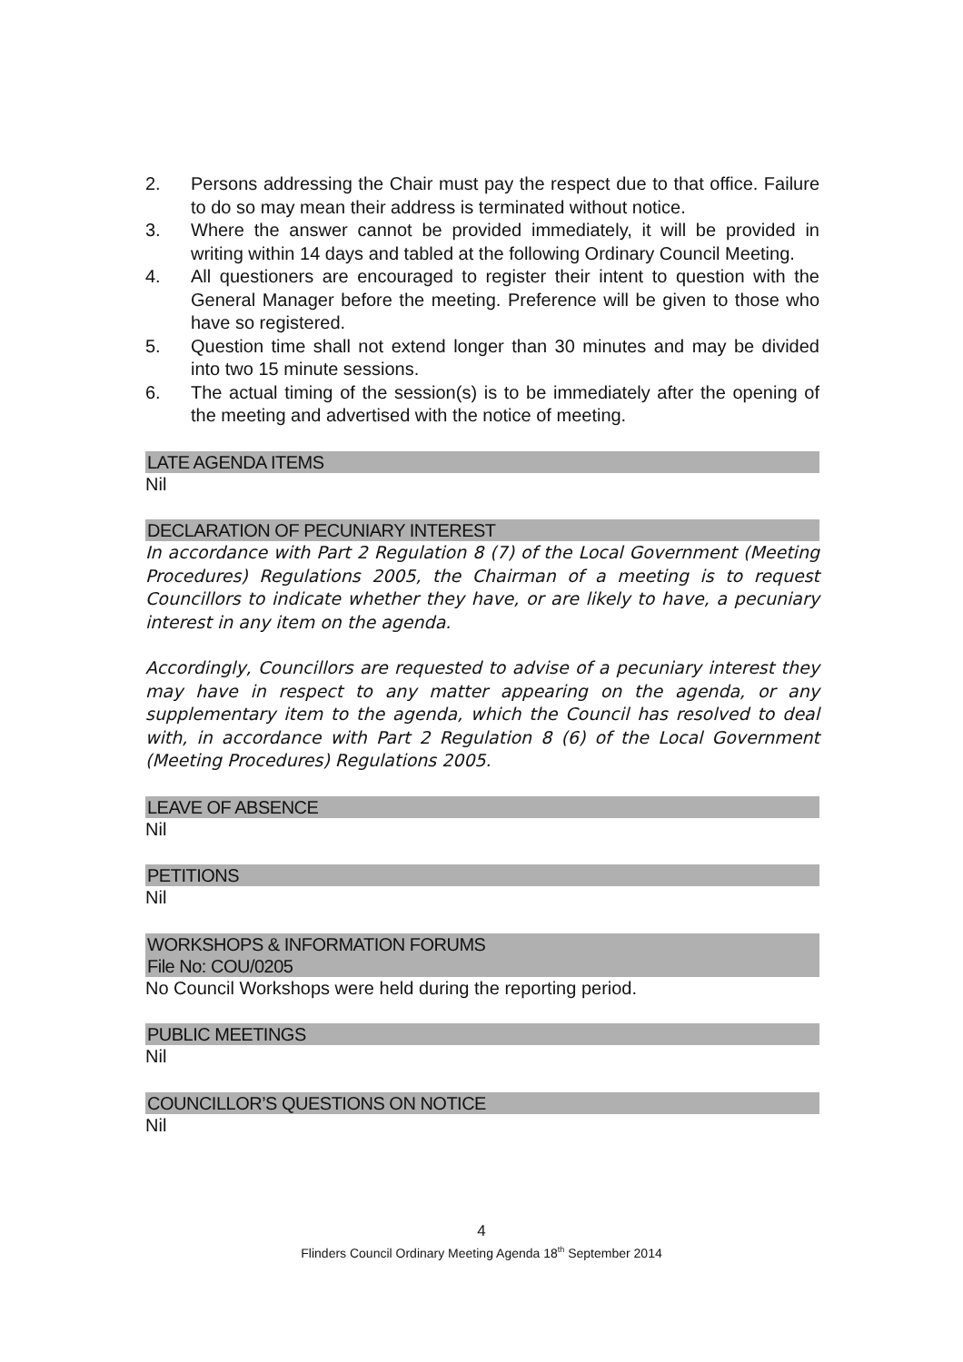2. Persons addressing the Chair must pay the respect due to that office. Failure to do so may mean their address is terminated without notice.
3. Where the answer cannot be provided immediately, it will be provided in writing within 14 days and tabled at the following Ordinary Council Meeting.
4. All questioners are encouraged to register their intent to question with the General Manager before the meeting. Preference will be given to those who have so registered.
5. Question time shall not extend longer than 30 minutes and may be divided into two 15 minute sessions.
6. The actual timing of the session(s) is to be immediately after the opening of the meeting and advertised with the notice of meeting.
LATE AGENDA ITEMS
Nil
DECLARATION OF PECUNIARY INTEREST
In accordance with Part 2 Regulation 8 (7) of the Local Government (Meeting Procedures) Regulations 2005, the Chairman of a meeting is to request Councillors to indicate whether they have, or are likely to have, a pecuniary interest in any item on the agenda.
Accordingly, Councillors are requested to advise of a pecuniary interest they may have in respect to any matter appearing on the agenda, or any supplementary item to the agenda, which the Council has resolved to deal with, in accordance with Part 2 Regulation 8 (6) of the Local Government (Meeting Procedures) Regulations 2005.
LEAVE OF ABSENCE
Nil
PETITIONS
Nil
WORKSHOPS & INFORMATION FORUMS
File No: COU/0205
No Council Workshops were held during the reporting period.
PUBLIC MEETINGS
Nil
COUNCILLOR’S QUESTIONS ON NOTICE
Nil
4
Flinders Council Ordinary Meeting Agenda 18<sup>th</sup> September 2014